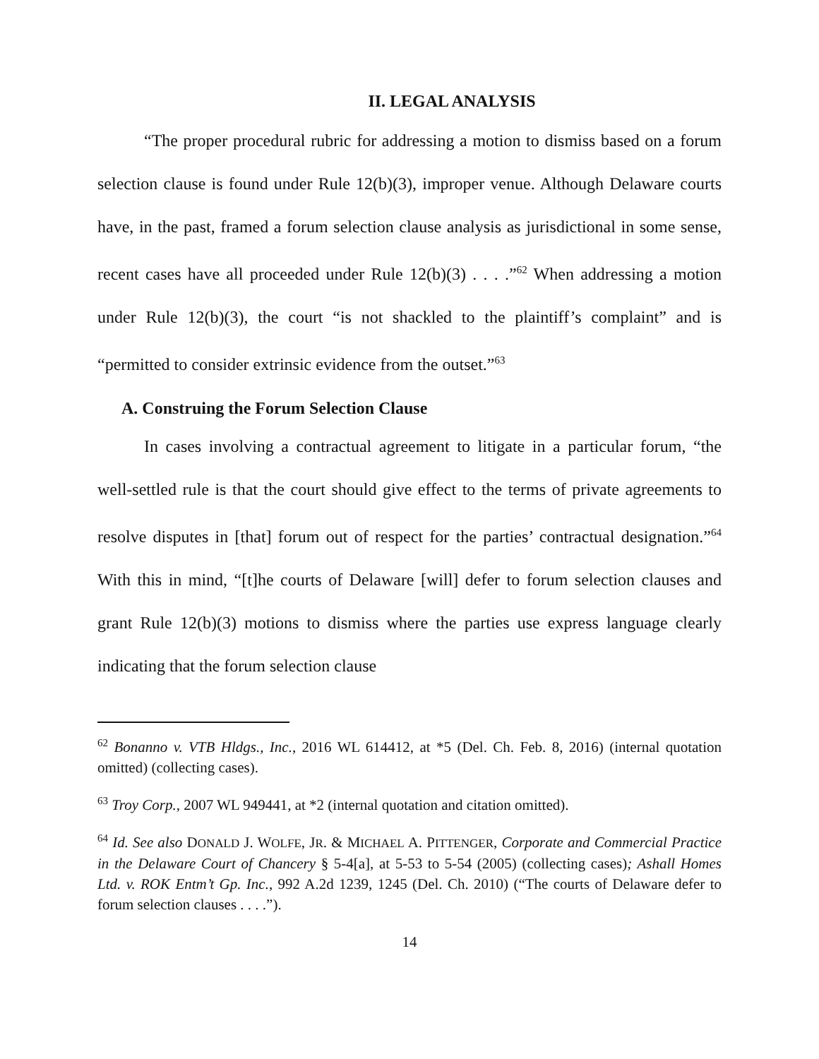II. LEGAL ANALYSIS
“The proper procedural rubric for addressing a motion to dismiss based on a forum selection clause is found under Rule 12(b)(3), improper venue. Although Delaware courts have, in the past, framed a forum selection clause analysis as jurisdictional in some sense, recent cases have all proceeded under Rule 12(b)(3) . . . .”<sup>62</sup> When addressing a motion under Rule 12(b)(3), the court “is not shackled to the plaintiff’s complaint” and is “permitted to consider extrinsic evidence from the outset.”<sup>63</sup>
A. Construing the Forum Selection Clause
In cases involving a contractual agreement to litigate in a particular forum, “the well-settled rule is that the court should give effect to the terms of private agreements to resolve disputes in [that] forum out of respect for the parties’ contractual designation.”<sup>64</sup> With this in mind, “[t]he courts of Delaware [will] defer to forum selection clauses and grant Rule 12(b)(3) motions to dismiss where the parties use express language clearly indicating that the forum selection clause
<sup>62</sup> Bonanno v. VTB Hldgs., Inc., 2016 WL 614412, at *5 (Del. Ch. Feb. 8, 2016) (internal quotation omitted) (collecting cases).
<sup>63</sup> Troy Corp., 2007 WL 949441, at *2 (internal quotation and citation omitted).
<sup>64</sup> Id. See also DONALD J. WOLFE, JR. & MICHAEL A. PITTENGER, Corporate and Commercial Practice in the Delaware Court of Chancery § 5-4[a], at 5-53 to 5-54 (2005) (collecting cases); Ashall Homes Ltd. v. ROK Entm’t Gp. Inc., 992 A.2d 1239, 1245 (Del. Ch. 2010) (“The courts of Delaware defer to forum selection clauses . . . .”).
14